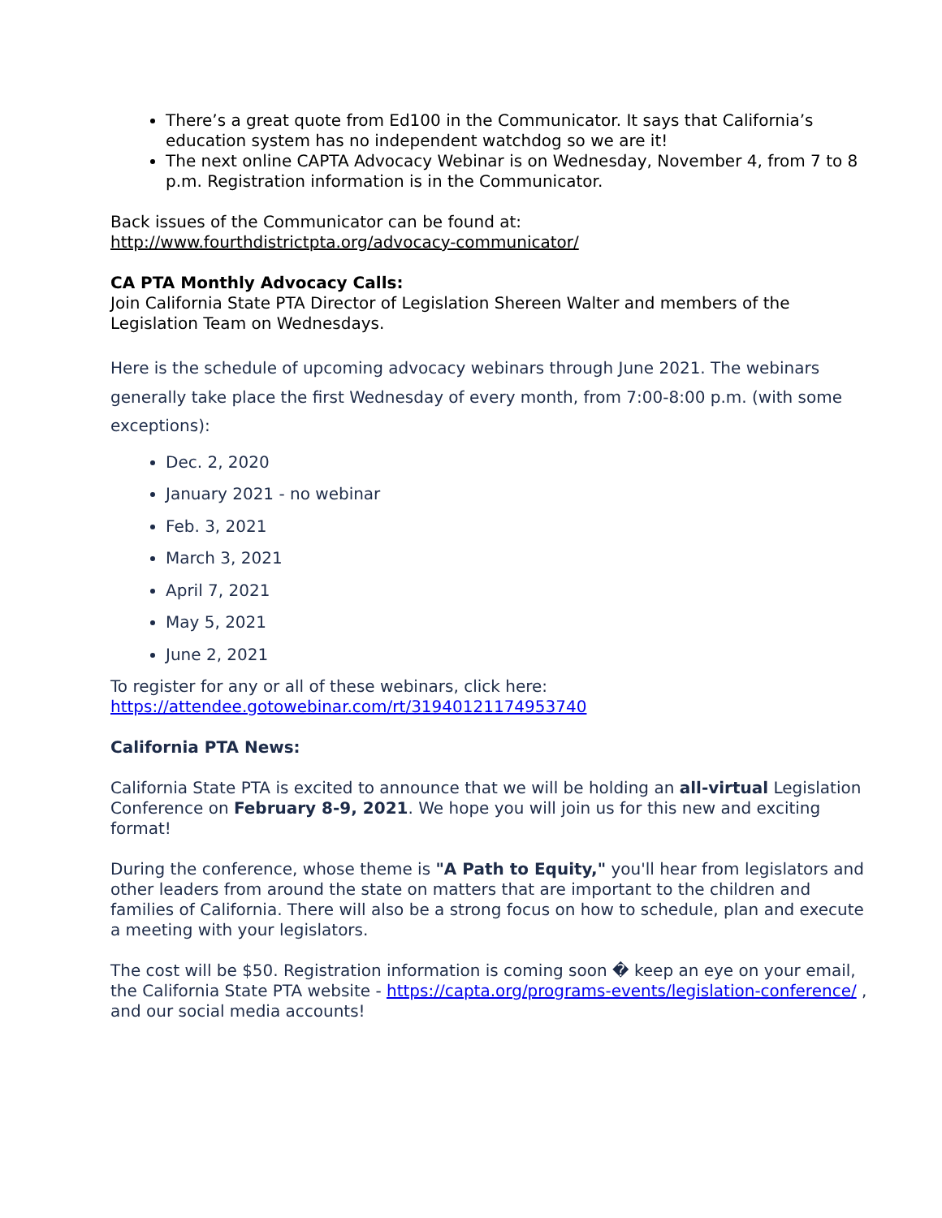There’s a great quote from Ed100 in the Communicator. It says that California’s education system has no independent watchdog so we are it!
The next online CAPTA Advocacy Webinar is on Wednesday, November 4, from 7 to 8 p.m. Registration information is in the Communicator.
Back issues of the Communicator can be found at:
http://www.fourthdistrictpta.org/advocacy-communicator/
CA PTA Monthly Advocacy Calls:
Join California State PTA Director of Legislation Shereen Walter and members of the Legislation Team on Wednesdays.
Here is the schedule of upcoming advocacy webinars through June 2021. The webinars generally take place the first Wednesday of every month, from 7:00-8:00 p.m. (with some exceptions):
Dec. 2, 2020
January 2021 - no webinar
Feb. 3, 2021
March 3, 2021
April 7, 2021
May 5, 2021
June 2, 2021
To register for any or all of these webinars, click here:
https://attendee.gotowebinar.com/rt/31940121174953740
California PTA News:
California State PTA is excited to announce that we will be holding an all-virtual Legislation Conference on February 8-9, 2021. We hope you will join us for this new and exciting format!
During the conference, whose theme is "A Path to Equity," you'll hear from legislators and other leaders from around the state on matters that are important to the children and families of California. There will also be a strong focus on how to schedule, plan and execute a meeting with your legislators.
The cost will be $50. Registration information is coming soon � keep an eye on your email, the California State PTA website - https://capta.org/programs-events/legislation-conference/ , and our social media accounts!